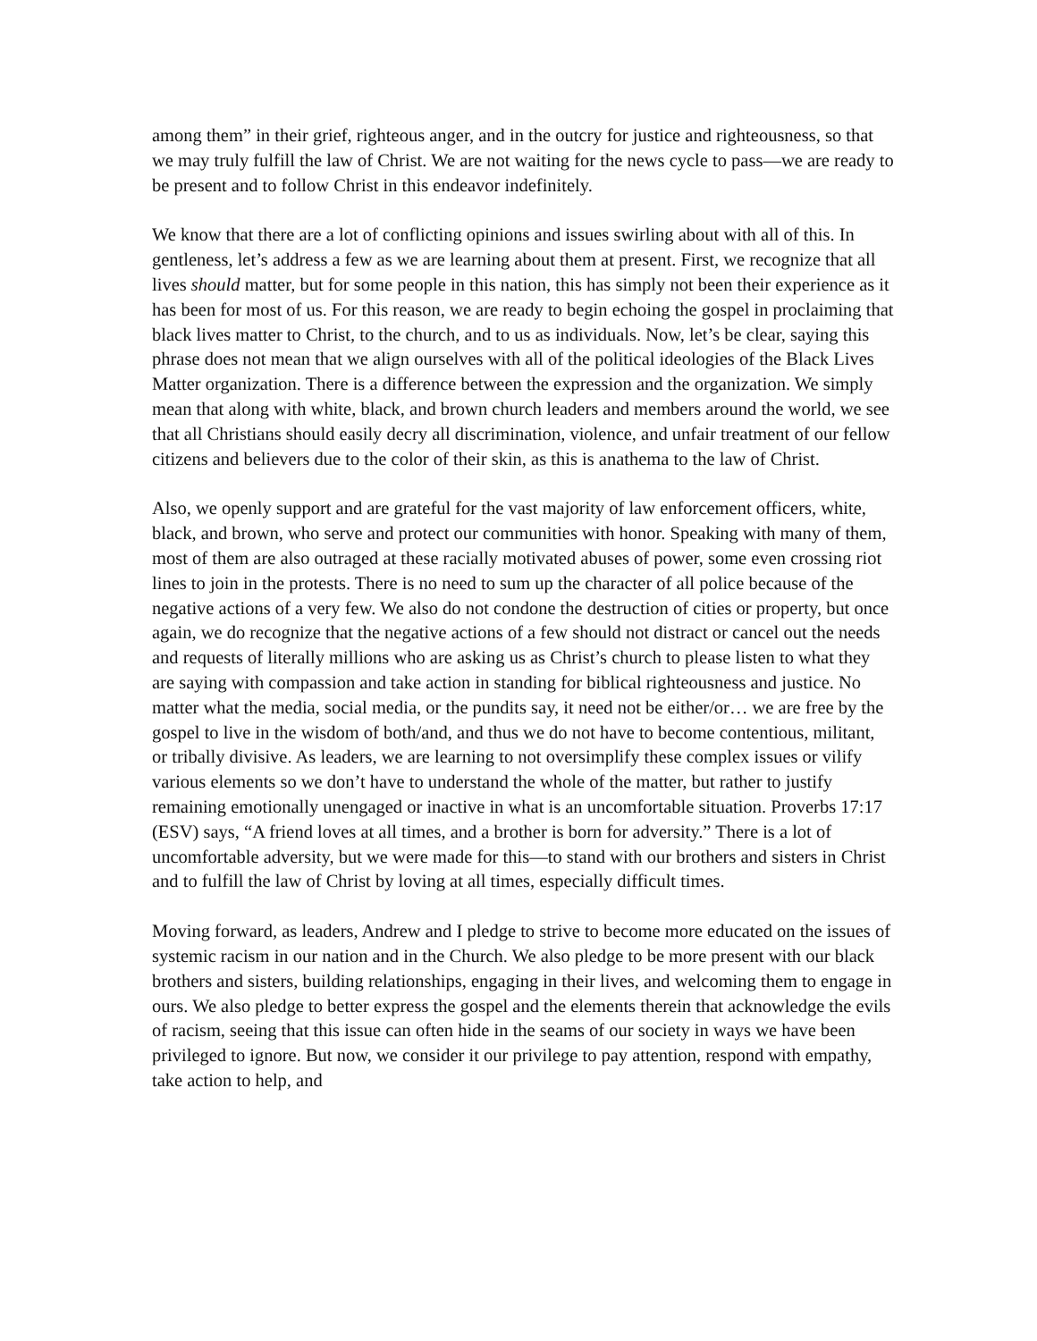among them” in their grief, righteous anger, and in the outcry for justice and righteousness, so that we may truly fulfill the law of Christ. We are not waiting for the news cycle to pass—we are ready to be present and to follow Christ in this endeavor indefinitely.
We know that there are a lot of conflicting opinions and issues swirling about with all of this. In gentleness, let’s address a few as we are learning about them at present. First, we recognize that all lives should matter, but for some people in this nation, this has simply not been their experience as it has been for most of us. For this reason, we are ready to begin echoing the gospel in proclaiming that black lives matter to Christ, to the church, and to us as individuals. Now, let’s be clear, saying this phrase does not mean that we align ourselves with all of the political ideologies of the Black Lives Matter organization. There is a difference between the expression and the organization. We simply mean that along with white, black, and brown church leaders and members around the world, we see that all Christians should easily decry all discrimination, violence, and unfair treatment of our fellow citizens and believers due to the color of their skin, as this is anathema to the law of Christ.
Also, we openly support and are grateful for the vast majority of law enforcement officers, white, black, and brown, who serve and protect our communities with honor. Speaking with many of them, most of them are also outraged at these racially motivated abuses of power, some even crossing riot lines to join in the protests. There is no need to sum up the character of all police because of the negative actions of a very few. We also do not condone the destruction of cities or property, but once again, we do recognize that the negative actions of a few should not distract or cancel out the needs and requests of literally millions who are asking us as Christ’s church to please listen to what they are saying with compassion and take action in standing for biblical righteousness and justice. No matter what the media, social media, or the pundits say, it need not be either/or… we are free by the gospel to live in the wisdom of both/and, and thus we do not have to become contentious, militant, or tribally divisive. As leaders, we are learning to not oversimplify these complex issues or vilify various elements so we don’t have to understand the whole of the matter, but rather to justify remaining emotionally unengaged or inactive in what is an uncomfortable situation. Proverbs 17:17 (ESV) says, “A friend loves at all times, and a brother is born for adversity.” There is a lot of uncomfortable adversity, but we were made for this—to stand with our brothers and sisters in Christ and to fulfill the law of Christ by loving at all times, especially difficult times.
Moving forward, as leaders, Andrew and I pledge to strive to become more educated on the issues of systemic racism in our nation and in the Church. We also pledge to be more present with our black brothers and sisters, building relationships, engaging in their lives, and welcoming them to engage in ours. We also pledge to better express the gospel and the elements therein that acknowledge the evils of racism, seeing that this issue can often hide in the seams of our society in ways we have been privileged to ignore. But now, we consider it our privilege to pay attention, respond with empathy, take action to help, and